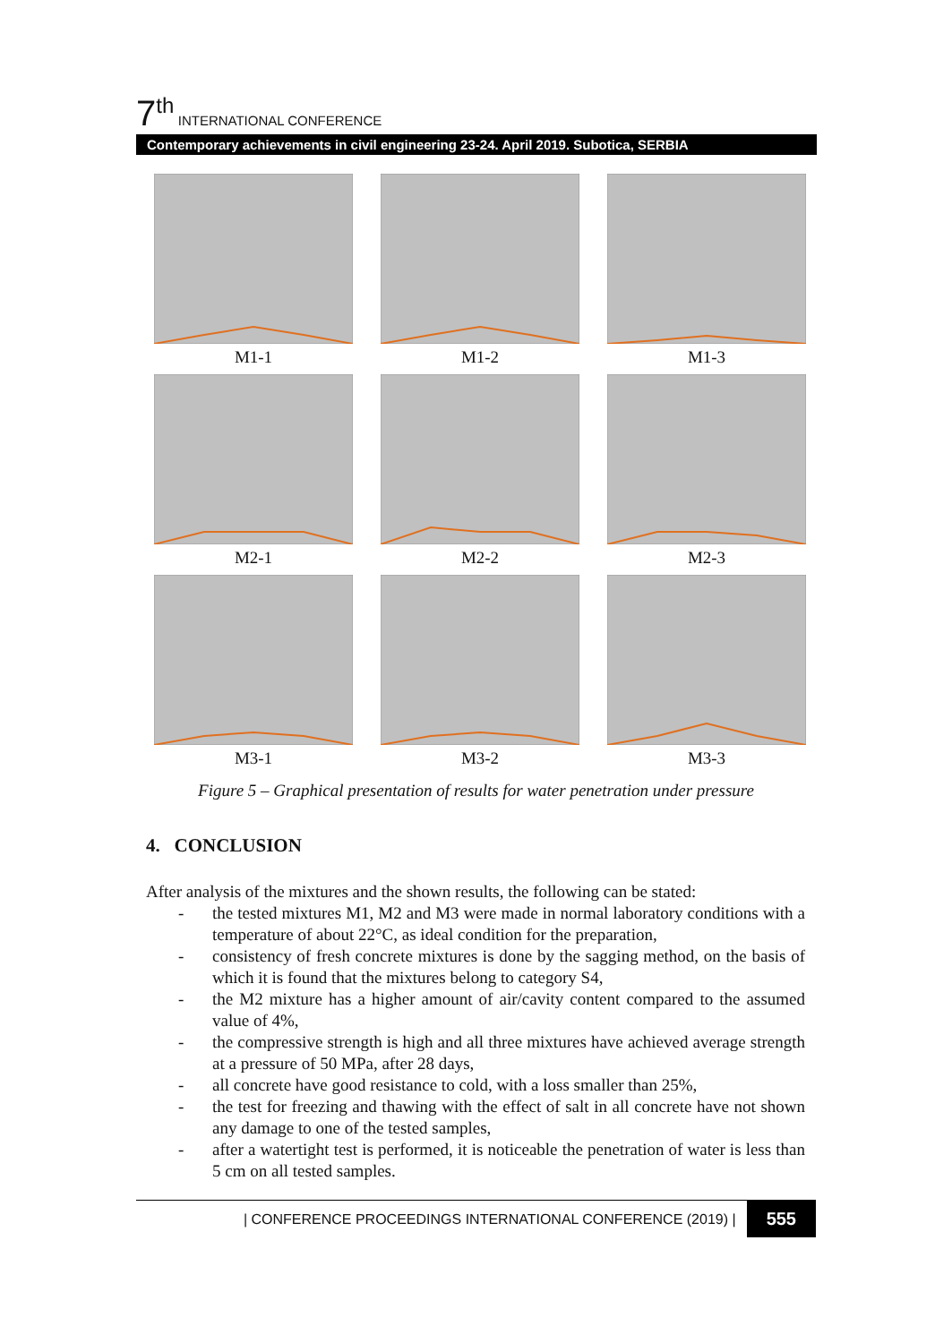7<sup>th</sup> INTERNATIONAL CONFERENCE
Contemporary achievements in civil engineering 23-24. April 2019. Subotica, SERBIA
M1-1
M1-2
M1-3
M2-1
M2-2
M2-3
M3-1
M3-2
M3-3
Figure 5 – Graphical presentation of results for water penetration under pressure
4. CONCLUSION
After analysis of the mixtures and the shown results, the following can be stated:
- the tested mixtures M1, M2 and M3 were made in normal laboratory conditions with a temperature of about 22°C, as ideal condition for the preparation,
- consistency of fresh concrete mixtures is done by the sagging method, on the basis of which it is found that the mixtures belong to category S4,
- the M2 mixture has a higher amount of air/cavity content compared to the assumed value of 4%,
- the compressive strength is high and all three mixtures have achieved average strength at a pressure of 50 MPa, after 28 days,
- all concrete have good resistance to cold, with a loss smaller than 25%,
- the test for freezing and thawing with the effect of salt in all concrete have not shown any damage to one of the tested samples,
- after a watertight test is performed, it is noticeable the penetration of water is less than 5 cm on all tested samples.
| CONFERENCE PROCEEDINGS INTERNATIONAL CONFERENCE (2019) | 555